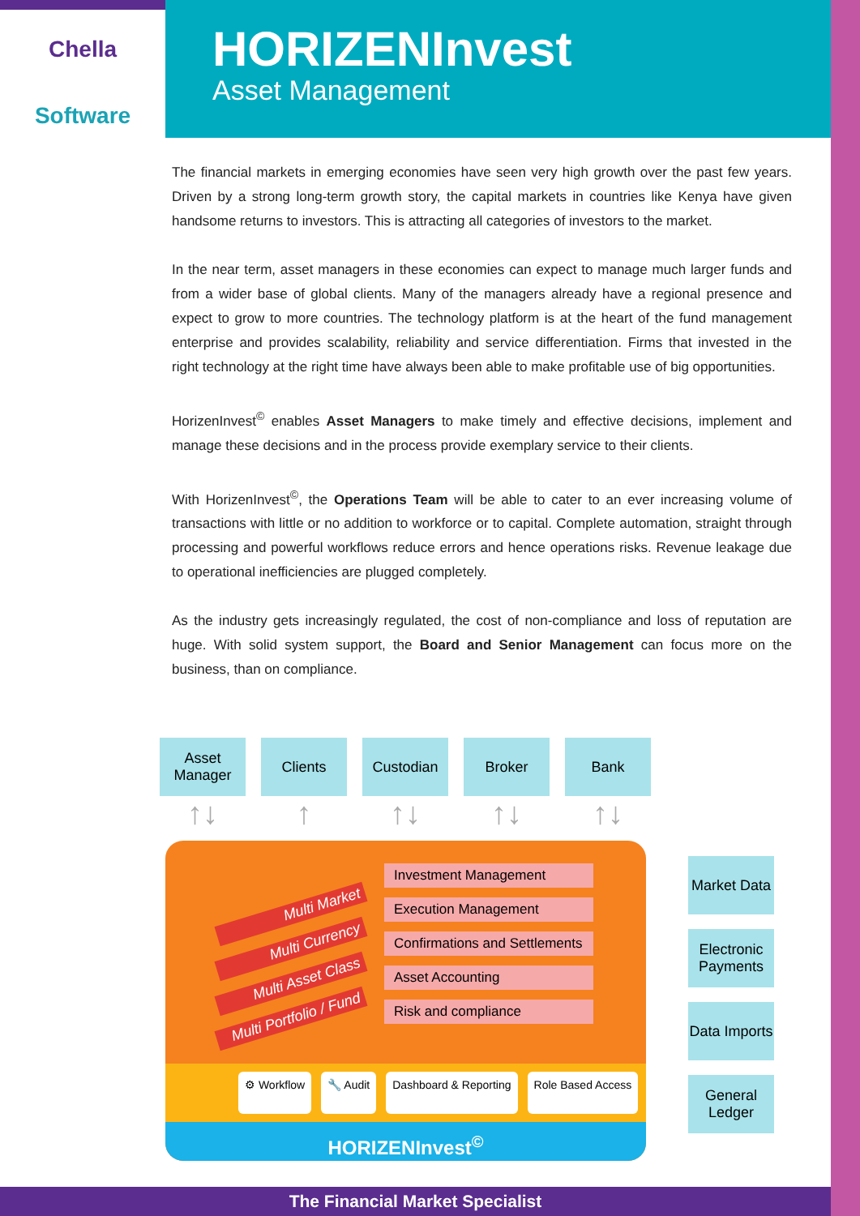Chella
Software
HORIZENInvest
Asset Management
The financial markets in emerging economies have seen very high growth over the past few years. Driven by a strong long-term growth story, the capital markets in countries like Kenya have given handsome returns to investors. This is attracting all categories of investors to the market.
In the near term, asset managers in these economies can expect to manage much larger funds and from a wider base of global clients. Many of the managers already have a regional presence and expect to grow to more countries. The technology platform is at the heart of the fund management enterprise and provides scalability, reliability and service differentiation. Firms that invested in the right technology at the right time have always been able to make profitable use of big opportunities.
HorizenInvest<sup>©</sup> enables Asset Managers to make timely and effective decisions, implement and manage these decisions and in the process provide exemplary service to their clients.
With HorizenInvest<sup>©</sup>, the Operations Team will be able to cater to an ever increasing volume of transactions with little or no addition to workforce or to capital. Complete automation, straight through processing and powerful workflows reduce errors and hence operations risks. Revenue leakage due to operational inefficiencies are plugged completely.
As the industry gets increasingly regulated, the cost of non-compliance and loss of reputation are huge. With solid system support, the Board and Senior Management can focus more on the business, than on compliance.
Asset Manager
Clients Custodian Broker Bank
↑↓ ↑ ↑↓ ↑↓ ↑↓
Multi Market
Multi Currency
Multi Asset Class
Multi Portfolio / Fund
Investment Management
Execution Management
Confirmations and Settlements
Asset Accounting
Risk and compliance
⚙ Workflow 🔧 Audit Dashboard & Reporting Role Based Access
HORIZENInvest<sup>©</sup>
Market Data
Electronic Payments
Data Imports
General Ledger
The Financial Market Specialist